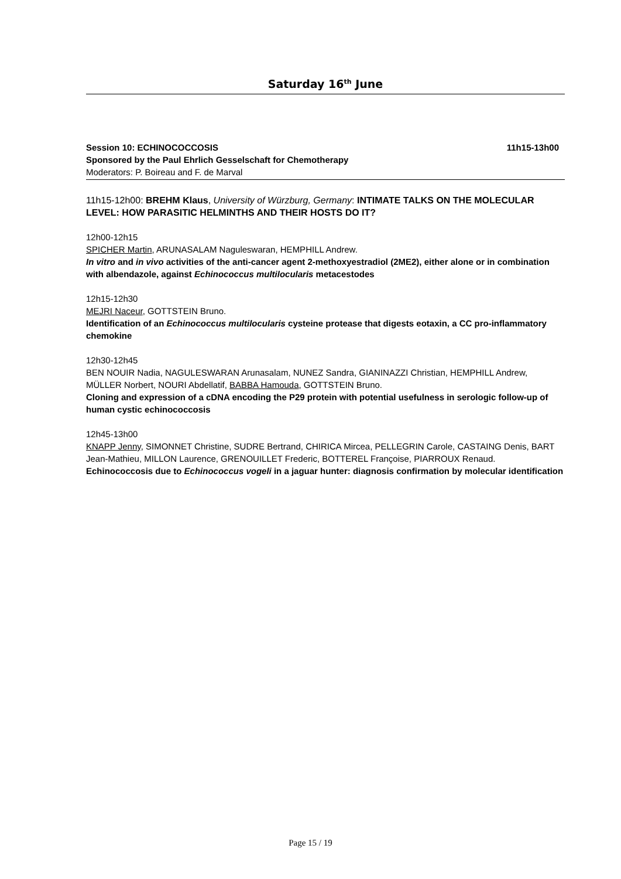Saturday 16<sup>th</sup> June
Session 10: ECHINOCOCCOSIS 11h15-13h00
Sponsored by the Paul Ehrlich Gesselschaft for Chemotherapy
Moderators: P. Boireau and F. de Marval
11h15-12h00: BREHM Klaus, University of Würzburg, Germany: INTIMATE TALKS ON THE MOLECULAR LEVEL: HOW PARASITIC HELMINTHS AND THEIR HOSTS DO IT?
12h00-12h15
SPICHER Martin, ARUNASALAM Naguleswaran, HEMPHILL Andrew.
In vitro and in vivo activities of the anti-cancer agent 2-methoxyestradiol (2ME2), either alone or in combination with albendazole, against Echinococcus multilocularis metacestodes
12h15-12h30
MEJRI Naceur, GOTTSTEIN Bruno.
Identification of an Echinococcus multilocularis cysteine protease that digests eotaxin, a CC pro-inflammatory chemokine
12h30-12h45
BEN NOUIR Nadia, NAGULESWARAN Arunasalam, NUNEZ Sandra, GIANINAZZI Christian, HEMPHILL Andrew, MÜLLER Norbert, NOURI Abdellatif, BABBA Hamouda, GOTTSTEIN Bruno.
Cloning and expression of a cDNA encoding the P29 protein with potential usefulness in serologic follow-up of human cystic echinococcosis
12h45-13h00
KNAPP Jenny, SIMONNET Christine, SUDRE Bertrand, CHIRICA Mircea, PELLEGRIN Carole, CASTAING Denis, BART Jean-Mathieu, MILLON Laurence, GRENOUILLET Frederic, BOTTEREL Françoise, PIARROUX Renaud.
Echinococcosis due to Echinococcus vogeli in a jaguar hunter: diagnosis confirmation by molecular identification
Page 15 / 19